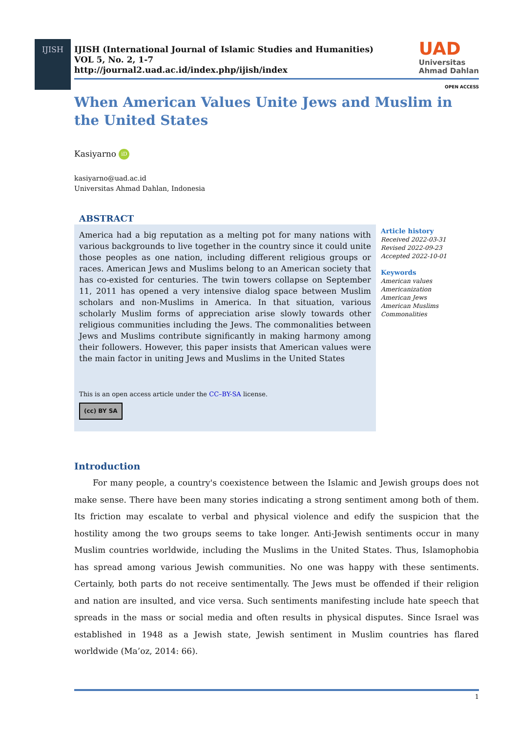IJISH
IJISH (International Journal of Islamic Studies and Humanities)
VOL 5, No. 2, 1-7
http://journal2.uad.ac.id/index.php/ijish/index
UAD
Universitas
Ahmad Dahlan
OPEN ACCESS
When American Values Unite Jews and Muslim in the United States
Kasiyarno iD
kasiyarno@uad.ac.id
Universitas Ahmad Dahlan, Indonesia
ABSTRACT
America had a big reputation as a melting pot for many nations with various backgrounds to live together in the country since it could unite those peoples as one nation, including different religious groups or races. American Jews and Muslims belong to an American society that has co-existed for centuries. The twin towers collapse on September 11, 2011 has opened a very intensive dialog space between Muslim scholars and non-Muslims in America. In that situation, various scholarly Muslim forms of appreciation arise slowly towards other religious communities including the Jews. The commonalities between Jews and Muslims contribute significantly in making harmony among their followers. However, this paper insists that American values were the main factor in uniting Jews and Muslims in the United States
This is an open access article under the CC–BY-SA license.
(cc) BY SA
Article history
Received 2022-03-31
Revised 2022-09-23
Accepted 2022-10-01
Keywords
American values
Americanization
American Jews
American Muslims
Commonalities
Introduction
For many people, a country's coexistence between the Islamic and Jewish groups does not make sense. There have been many stories indicating a strong sentiment among both of them. Its friction may escalate to verbal and physical violence and edify the suspicion that the hostility among the two groups seems to take longer. Anti-Jewish sentiments occur in many Muslim countries worldwide, including the Muslims in the United States. Thus, Islamophobia has spread among various Jewish communities. No one was happy with these sentiments. Certainly, both parts do not receive sentimentally. The Jews must be offended if their religion and nation are insulted, and vice versa. Such sentiments manifesting include hate speech that spreads in the mass or social media and often results in physical disputes. Since Israel was established in 1948 as a Jewish state, Jewish sentiment in Muslim countries has flared worldwide (Ma’oz, 2014: 66).
1